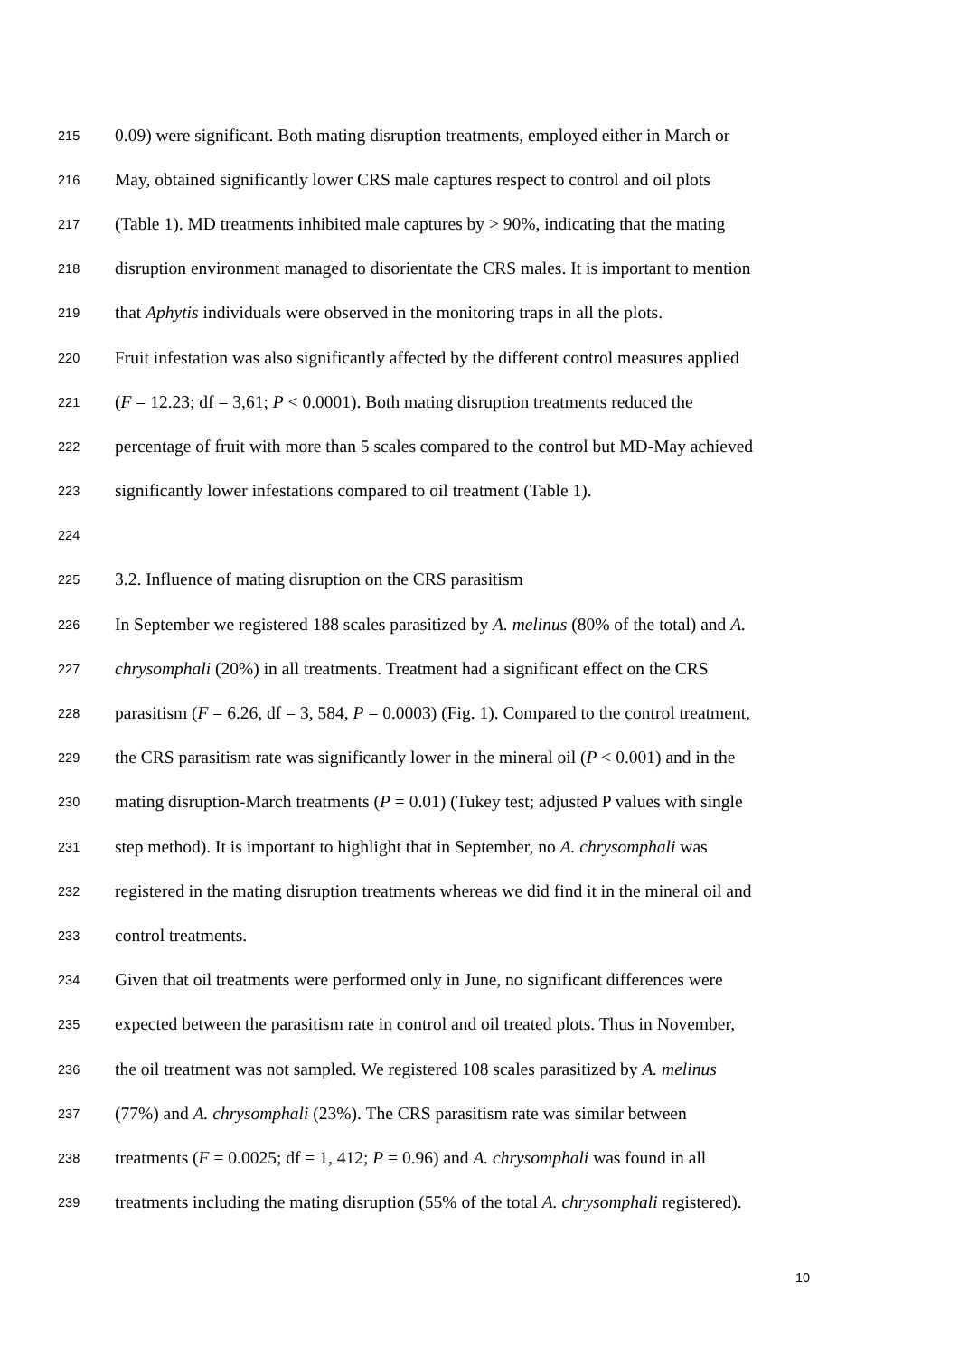215 0.09) were significant. Both mating disruption treatments, employed either in March or
216 May, obtained significantly lower CRS male captures respect to control and oil plots
217 (Table 1). MD treatments inhibited male captures by > 90%, indicating that the mating
218 disruption environment managed to disorientate the CRS males. It is important to mention
219 that Aphytis individuals were observed in the monitoring traps in all the plots.
220 Fruit infestation was also significantly affected by the different control measures applied
221 (F = 12.23; df = 3,61; P < 0.0001). Both mating disruption treatments reduced the
222 percentage of fruit with more than 5 scales compared to the control but MD-May achieved
223 significantly lower infestations compared to oil treatment (Table 1).
224
225 3.2. Influence of mating disruption on the CRS parasitism
226 In September we registered 188 scales parasitized by A. melinus (80% of the total) and A.
227 chrysomphali (20%) in all treatments. Treatment had a significant effect on the CRS
228 parasitism (F = 6.26, df = 3, 584, P = 0.0003) (Fig. 1). Compared to the control treatment,
229 the CRS parasitism rate was significantly lower in the mineral oil (P < 0.001) and in the
230 mating disruption-March treatments (P = 0.01) (Tukey test; adjusted P values with single
231 step method). It is important to highlight that in September, no A. chrysomphali was
232 registered in the mating disruption treatments whereas we did find it in the mineral oil and
233 control treatments.
234 Given that oil treatments were performed only in June, no significant differences were
235 expected between the parasitism rate in control and oil treated plots. Thus in November,
236 the oil treatment was not sampled. We registered 108 scales parasitized by A. melinus
237 (77%) and A. chrysomphali (23%). The CRS parasitism rate was similar between
238 treatments (F = 0.0025; df = 1, 412; P = 0.96) and A. chrysomphali was found in all
239 treatments including the mating disruption (55% of the total A. chrysomphali registered).
10